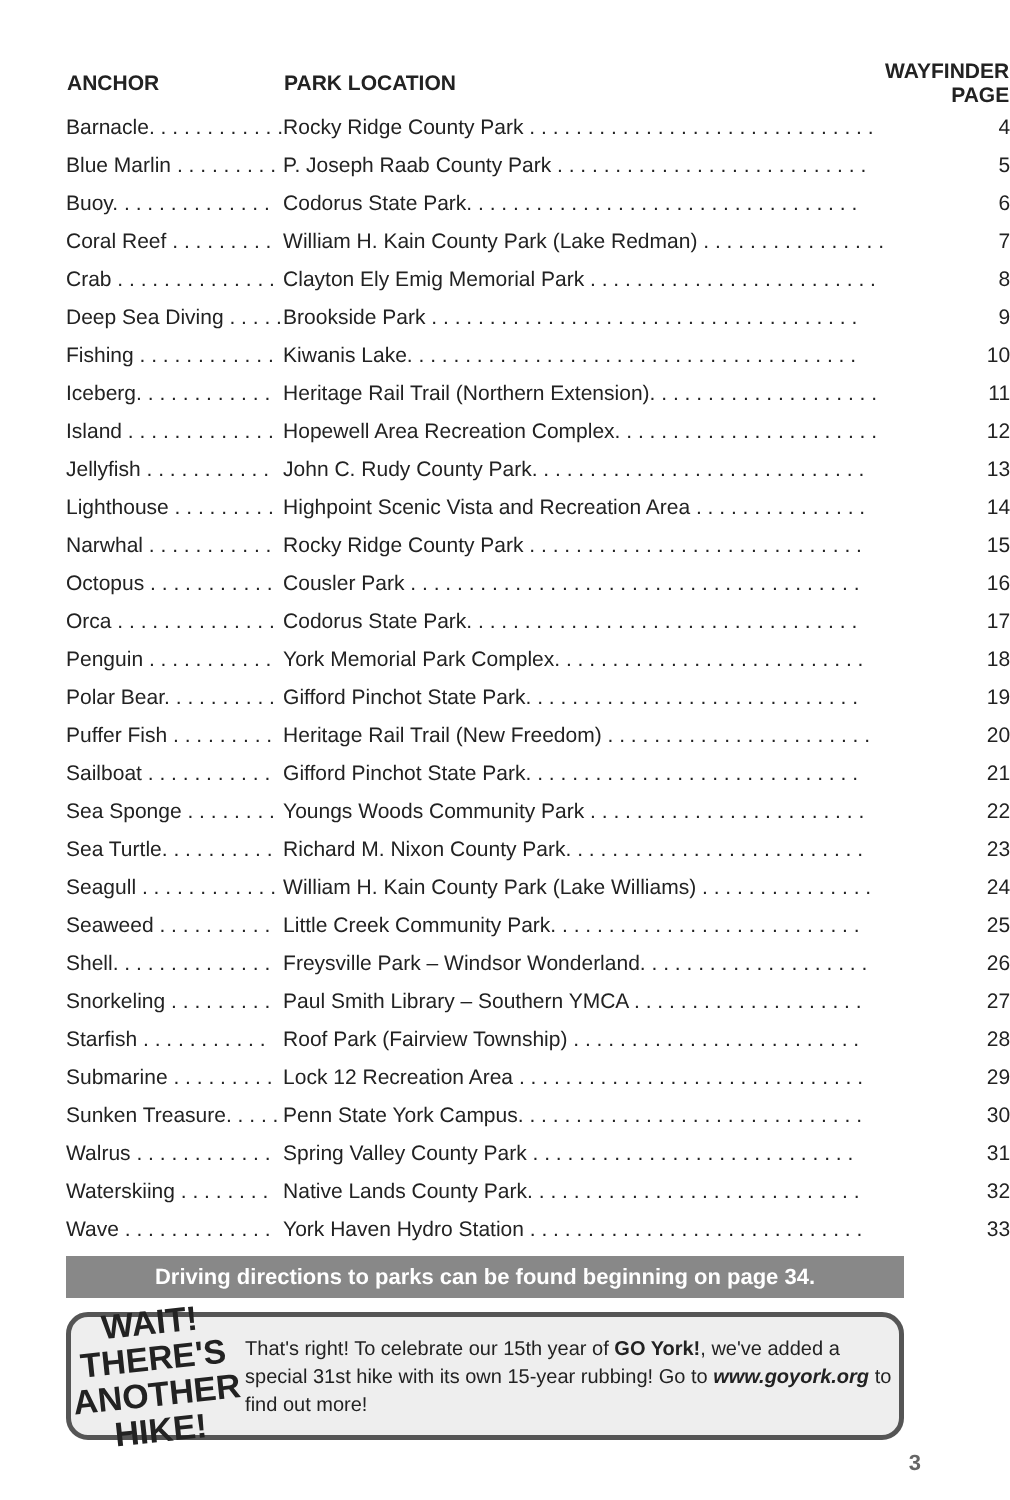| ANCHOR | PARK LOCATION | WAYFINDER PAGE |
| --- | --- | --- |
| Barnacle. . . . . . . . . . . . | Rocky Ridge County Park . . . . . . . . . . . . . . . . . . . . . . . . . . . . . . | 4 |
| Blue Marlin . . . . . . . . . | P. Joseph Raab County Park . . . . . . . . . . . . . . . . . . . . . . . . . . . | 5 |
| Buoy. . . . . . . . . . . . . . | Codorus State Park. . . . . . . . . . . . . . . . . . . . . . . . . . . . . . . . . . | 6 |
| Coral Reef . . . . . . . . . | William H. Kain County Park (Lake Redman) . . . . . . . . . . . . . . . . | 7 |
| Crab . . . . . . . . . . . . . . | Clayton Ely Emig Memorial Park . . . . . . . . . . . . . . . . . . . . . . . . . | 8 |
| Deep Sea Diving . . . . . | Brookside Park . . . . . . . . . . . . . . . . . . . . . . . . . . . . . . . . . . . . . | 9 |
| Fishing . . . . . . . . . . . . | Kiwanis Lake. . . . . . . . . . . . . . . . . . . . . . . . . . . . . . . . . . . . . . . | 10 |
| Iceberg. . . . . . . . . . . . | Heritage Rail Trail (Northern Extension). . . . . . . . . . . . . . . . . . . . | 11 |
| Island . . . . . . . . . . . . . | Hopewell Area Recreation Complex. . . . . . . . . . . . . . . . . . . . . . . | 12 |
| Jellyfish . . . . . . . . . . . | John C. Rudy County Park. . . . . . . . . . . . . . . . . . . . . . . . . . . . . | 13 |
| Lighthouse . . . . . . . . . | Highpoint Scenic Vista and Recreation Area . . . . . . . . . . . . . . . | 14 |
| Narwhal . . . . . . . . . . . | Rocky Ridge County Park . . . . . . . . . . . . . . . . . . . . . . . . . . . . . | 15 |
| Octopus . . . . . . . . . . . | Cousler Park . . . . . . . . . . . . . . . . . . . . . . . . . . . . . . . . . . . . . . . | 16 |
| Orca . . . . . . . . . . . . . . | Codorus State Park. . . . . . . . . . . . . . . . . . . . . . . . . . . . . . . . . . | 17 |
| Penguin . . . . . . . . . . . | York Memorial Park Complex. . . . . . . . . . . . . . . . . . . . . . . . . . . | 18 |
| Polar Bear. . . . . . . . . . | Gifford Pinchot State Park. . . . . . . . . . . . . . . . . . . . . . . . . . . . . | 19 |
| Puffer Fish . . . . . . . . . | Heritage Rail Trail (New Freedom) . . . . . . . . . . . . . . . . . . . . . . . | 20 |
| Sailboat . . . . . . . . . . . | Gifford Pinchot State Park. . . . . . . . . . . . . . . . . . . . . . . . . . . . . | 21 |
| Sea Sponge . . . . . . . . | Youngs Woods Community Park . . . . . . . . . . . . . . . . . . . . . . . . | 22 |
| Sea Turtle. . . . . . . . . . | Richard M. Nixon County Park. . . . . . . . . . . . . . . . . . . . . . . . . . | 23 |
| Seagull . . . . . . . . . . . . | William H. Kain County Park (Lake Williams) . . . . . . . . . . . . . . . | 24 |
| Seaweed . . . . . . . . . . | Little Creek Community Park. . . . . . . . . . . . . . . . . . . . . . . . . . . | 25 |
| Shell. . . . . . . . . . . . . . | Freysville Park – Windsor Wonderland. . . . . . . . . . . . . . . . . . . . | 26 |
| Snorkeling . . . . . . . . . | Paul Smith Library – Southern YMCA . . . . . . . . . . . . . . . . . . . . | 27 |
| Starfish . . . . . . . . . . . | Roof Park (Fairview Township) . . . . . . . . . . . . . . . . . . . . . . . . . | 28 |
| Submarine . . . . . . . . . | Lock 12 Recreation Area . . . . . . . . . . . . . . . . . . . . . . . . . . . . . . | 29 |
| Sunken Treasure. . . . . | Penn State York Campus. . . . . . . . . . . . . . . . . . . . . . . . . . . . . . | 30 |
| Walrus . . . . . . . . . . . . | Spring Valley County Park . . . . . . . . . . . . . . . . . . . . . . . . . . . . | 31 |
| Waterskiing . . . . . . . . | Native Lands County Park. . . . . . . . . . . . . . . . . . . . . . . . . . . . . | 32 |
| Wave . . . . . . . . . . . . . | York Haven Hydro Station . . . . . . . . . . . . . . . . . . . . . . . . . . . . . | 33 |
Driving directions to parks can be found beginning on page 34.
WAIT! THERE'S
ANOTHER HIKE!
That's right! To celebrate our 15th year of GO York!, we've added a special 31st hike with its own 15-year rubbing! Go to www.goyork.org to find out more!
3